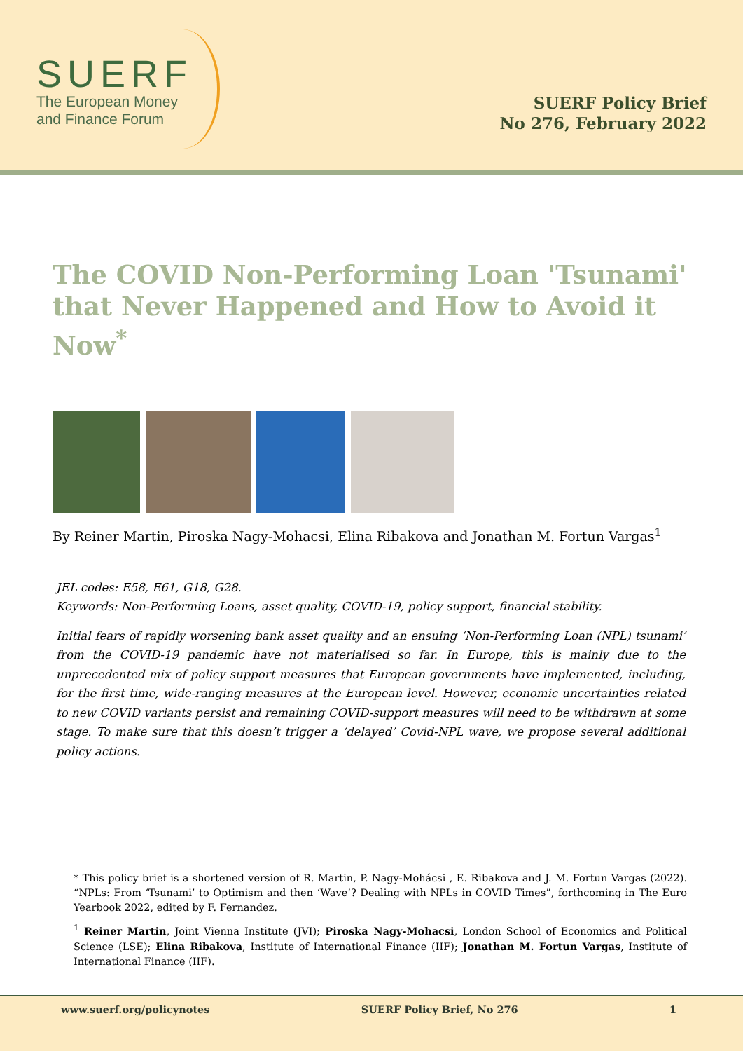SUERF
The European Money
and Finance Forum
SUERF Policy Brief
No 276, February 2022
The COVID Non-Performing Loan 'Tsunami' that Never Happened and How to Avoid it Now<sup>*</sup>
By Reiner Martin, Piroska Nagy-Mohacsi, Elina Ribakova and Jonathan M. Fortun Vargas<sup>1</sup>
JEL codes: E58, E61, G18, G28.
Keywords: Non-Performing Loans, asset quality, COVID-19, policy support, financial stability.
Initial fears of rapidly worsening bank asset quality and an ensuing ‘Non-Performing Loan (NPL) tsunami’ from the COVID-19 pandemic have not materialised so far. In Europe, this is mainly due to the unprecedented mix of policy support measures that European governments have implemented, including, for the first time, wide-ranging measures at the European level. However, economic uncertainties related to new COVID variants persist and remaining COVID-support measures will need to be withdrawn at some stage. To make sure that this doesn’t trigger a ‘delayed’ Covid-NPL wave, we propose several additional policy actions.
* This policy brief is a shortened version of R. Martin, P. Nagy-Mohácsi , E. Ribakova and J. M. Fortun Vargas (2022). “NPLs: From ‘Tsunami’ to Optimism and then ‘Wave’? Dealing with NPLs in COVID Times”, forthcoming in The Euro Yearbook 2022, edited by F. Fernandez.
<sup>1</sup> Reiner Martin, Joint Vienna Institute (JVI); Piroska Nagy-Mohacsi, London School of Economics and Political Science (LSE); Elina Ribakova, Institute of International Finance (IIF); Jonathan M. Fortun Vargas, Institute of International Finance (IIF).
www.suerf.org/policynotes SUERF Policy Brief, No 276 1